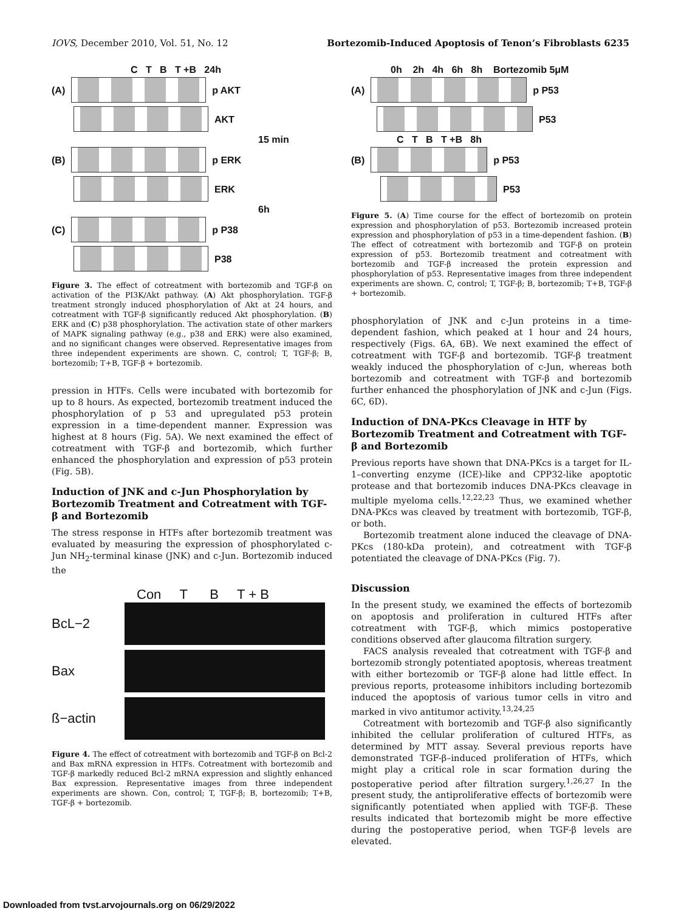IOVS, December 2010, Vol. 51, No. 12 Bortezomib-Induced Apoptosis of Tenon’s Fibroblasts 6235
C T B T +B 24h
(A) p AKT
AKT
15 min
(B) p ERK
ERK
6h
(C) p P38
P38
Figure 3. The effect of cotreatment with bortezomib and TGF-β on activation of the PI3K/Akt pathway. (A) Akt phosphorylation. TGF-β treatment strongly induced phosphorylation of Akt at 24 hours, and cotreatment with TGF-β significantly reduced Akt phosphorylation. (B) ERK and (C) p38 phosphorylation. The activation state of other markers of MAPK signaling pathway (e.g., p38 and ERK) were also examined, and no significant changes were observed. Representative images from three independent experiments are shown. C, control; T, TGF-β; B, bortezomib; T+B, TGF-β + bortezomib.
pression in HTFs. Cells were incubated with bortezomib for up to 8 hours. As expected, bortezomib treatment induced the phosphorylation of p 53 and upregulated p53 protein expression in a time-dependent manner. Expression was highest at 8 hours (Fig. 5A). We next examined the effect of cotreatment with TGF-β and bortezomib, which further enhanced the phosphorylation and expression of p53 protein (Fig. 5B).
Induction of JNK and c-Jun Phosphorylation by Bortezomib Treatment and Cotreatment with TGF-β and Bortezomib
The stress response in HTFs after bortezomib treatment was evaluated by measuring the expression of phosphorylated c-Jun NH<sub>2</sub>-terminal kinase (JNK) and c-Jun. Bortezomib induced the
Con T B T + B
BcL−2
Bax
ß−actin
Figure 4. The effect of cotreatment with bortezomib and TGF-β on Bcl-2 and Bax mRNA expression in HTFs. Cotreatment with bortezomib and TGF-β markedly reduced Bcl-2 mRNA expression and slightly enhanced Bax expression. Representative images from three independent experiments are shown. Con, control; T, TGF-β; B, bortezomib; T+B, TGF-β + bortezomib.
0h 2h 4h 6h 8h Bortezomib 5μM
(A) p P53
P53
C T B T +B 8h
(B) p P53
P53
Figure 5. (A) Time course for the effect of bortezomib on protein expression and phosphorylation of p53. Bortezomib increased protein expression and phosphorylation of p53 in a time-dependent fashion. (B) The effect of cotreatment with bortezomib and TGF-β on protein expression of p53. Bortezomib treatment and cotreatment with bortezomib and TGF-β increased the protein expression and phosphorylation of p53. Representative images from three independent experiments are shown. C, control; T, TGF-β; B, bortezomib; T+B, TGF-β + bortezomib.
phosphorylation of JNK and c-Jun proteins in a time-dependent fashion, which peaked at 1 hour and 24 hours, respectively (Figs. 6A, 6B). We next examined the effect of cotreatment with TGF-β and bortezomib. TGF-β treatment weakly induced the phosphorylation of c-Jun, whereas both bortezomib and cotreatment with TGF-β and bortezomib further enhanced the phosphorylation of JNK and c-Jun (Figs. 6C, 6D).
Induction of DNA-PKcs Cleavage in HTF by Bortezomib Treatment and Cotreatment with TGF-β and Bortezomib
Previous reports have shown that DNA-PKcs is a target for IL-1–converting enzyme (ICE)-like and CPP32-like apoptotic protease and that bortezomib induces DNA-PKcs cleavage in multiple myeloma cells.<sup>12,22,23</sup> Thus, we examined whether DNA-PKcs was cleaved by treatment with bortezomib, TGF-β, or both.
Bortezomib treatment alone induced the cleavage of DNA-PKcs (180-kDa protein), and cotreatment with TGF-β potentiated the cleavage of DNA-PKcs (Fig. 7).
Discussion
In the present study, we examined the effects of bortezomib on apoptosis and proliferation in cultured HTFs after cotreatment with TGF-β, which mimics postoperative conditions observed after glaucoma filtration surgery.
FACS analysis revealed that cotreatment with TGF-β and bortezomib strongly potentiated apoptosis, whereas treatment with either bortezomib or TGF-β alone had little effect. In previous reports, proteasome inhibitors including bortezomib induced the apoptosis of various tumor cells in vitro and marked in vivo antitumor activity.<sup>13,24,25</sup>
Cotreatment with bortezomib and TGF-β also significantly inhibited the cellular proliferation of cultured HTFs, as determined by MTT assay. Several previous reports have demonstrated TGF-β–induced proliferation of HTFs, which might play a critical role in scar formation during the postoperative period after filtration surgery.<sup>1,26,27</sup> In the present study, the antiproliferative effects of bortezomib were significantly potentiated when applied with TGF-β. These results indicated that bortezomib might be more effective during the postoperative period, when TGF-β levels are elevated.
Downloaded from tvst.arvojournals.org on 06/29/2022